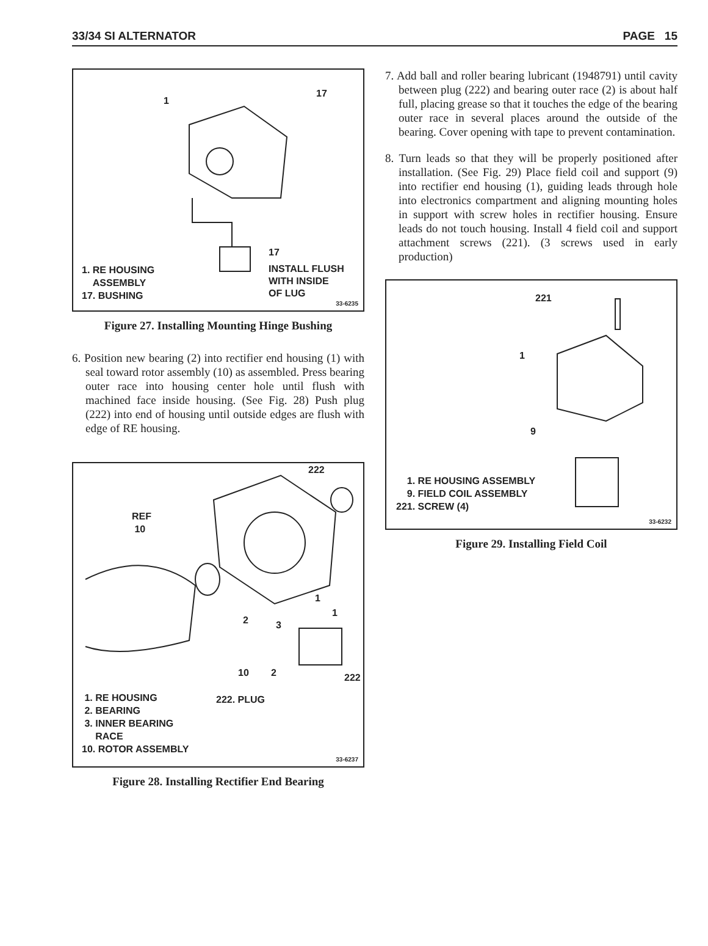33/34 SI ALTERNATOR PAGE 15
1
17
17
INSTALL FLUSH
WITH INSIDE
OF LUG
1. RE HOUSING
ASSEMBLY
17. BUSHING
33-6235
Figure 27. Installing Mounting Hinge Bushing
6. Position new bearing (2) into rectifier end housing (1) with seal toward rotor assembly (10) as assembled. Press bearing outer race into housing center hole until flush with machined face inside housing. (See Fig. 28) Push plug (222) into end of housing until outside edges are flush with edge of RE housing.
222
REF
10
1
1
2 3
10 2 222
222. PLUG
1. RE HOUSING
2. BEARING
3. INNER BEARING
RACE
10. ROTOR ASSEMBLY
33-6237
Figure 28. Installing Rectifier End Bearing
7. Add ball and roller bearing lubricant (1948791) until cavity between plug (222) and bearing outer race (2) is about half full, placing grease so that it touches the edge of the bearing outer race in several places around the outside of the bearing. Cover opening with tape to prevent contamination.
8. Turn leads so that they will be properly positioned after installation. (See Fig. 29) Place field coil and support (9) into rectifier end housing (1), guiding leads through hole into electronics compartment and aligning mounting holes in support with screw holes in rectifier housing. Ensure leads do not touch housing. Install 4 field coil and support attachment screws (221). (3 screws used in early production)
221
1
9
1. RE HOUSING ASSEMBLY
9. FIELD COIL ASSEMBLY
221. SCREW (4)
33-6232
Figure 29. Installing Field Coil